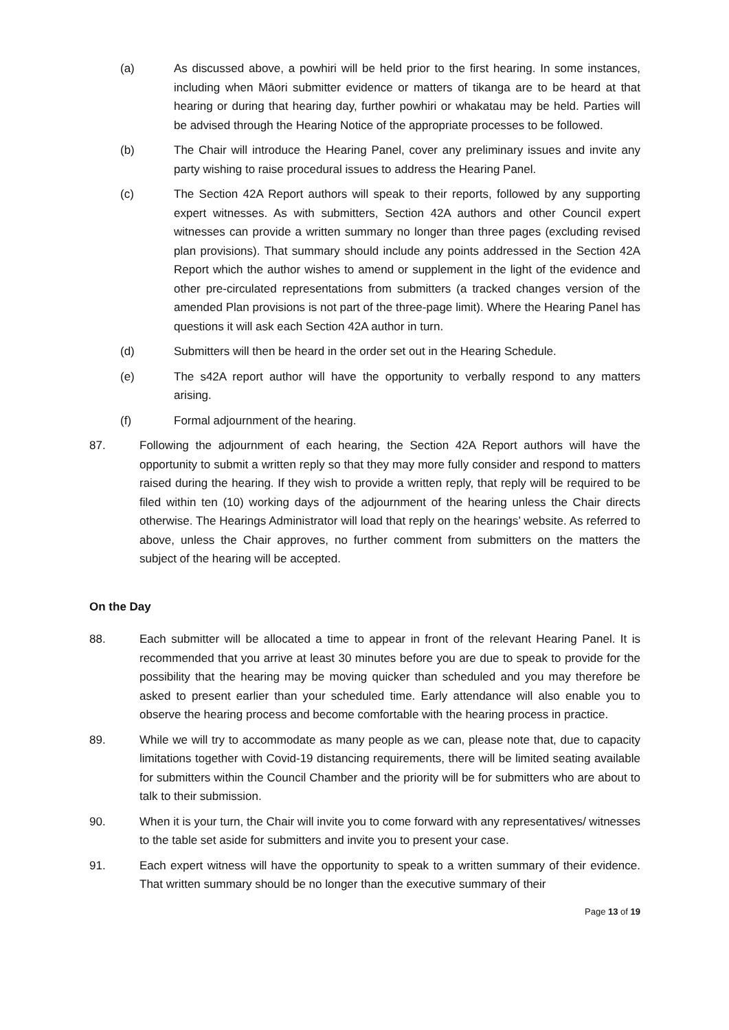(a) As discussed above, a powhiri will be held prior to the first hearing. In some instances, including when Māori submitter evidence or matters of tikanga are to be heard at that hearing or during that hearing day, further powhiri or whakatau may be held. Parties will be advised through the Hearing Notice of the appropriate processes to be followed.
(b) The Chair will introduce the Hearing Panel, cover any preliminary issues and invite any party wishing to raise procedural issues to address the Hearing Panel.
(c) The Section 42A Report authors will speak to their reports, followed by any supporting expert witnesses. As with submitters, Section 42A authors and other Council expert witnesses can provide a written summary no longer than three pages (excluding revised plan provisions). That summary should include any points addressed in the Section 42A Report which the author wishes to amend or supplement in the light of the evidence and other pre-circulated representations from submitters (a tracked changes version of the amended Plan provisions is not part of the three-page limit). Where the Hearing Panel has questions it will ask each Section 42A author in turn.
(d) Submitters will then be heard in the order set out in the Hearing Schedule.
(e) The s42A report author will have the opportunity to verbally respond to any matters arising.
(f) Formal adjournment of the hearing.
87. Following the adjournment of each hearing, the Section 42A Report authors will have the opportunity to submit a written reply so that they may more fully consider and respond to matters raised during the hearing. If they wish to provide a written reply, that reply will be required to be filed within ten (10) working days of the adjournment of the hearing unless the Chair directs otherwise. The Hearings Administrator will load that reply on the hearings’ website. As referred to above, unless the Chair approves, no further comment from submitters on the matters the subject of the hearing will be accepted.
On the Day
88. Each submitter will be allocated a time to appear in front of the relevant Hearing Panel. It is recommended that you arrive at least 30 minutes before you are due to speak to provide for the possibility that the hearing may be moving quicker than scheduled and you may therefore be asked to present earlier than your scheduled time. Early attendance will also enable you to observe the hearing process and become comfortable with the hearing process in practice.
89. While we will try to accommodate as many people as we can, please note that, due to capacity limitations together with Covid-19 distancing requirements, there will be limited seating available for submitters within the Council Chamber and the priority will be for submitters who are about to talk to their submission.
90. When it is your turn, the Chair will invite you to come forward with any representatives/ witnesses to the table set aside for submitters and invite you to present your case.
91. Each expert witness will have the opportunity to speak to a written summary of their evidence. That written summary should be no longer than the executive summary of their
Page 13 of 19